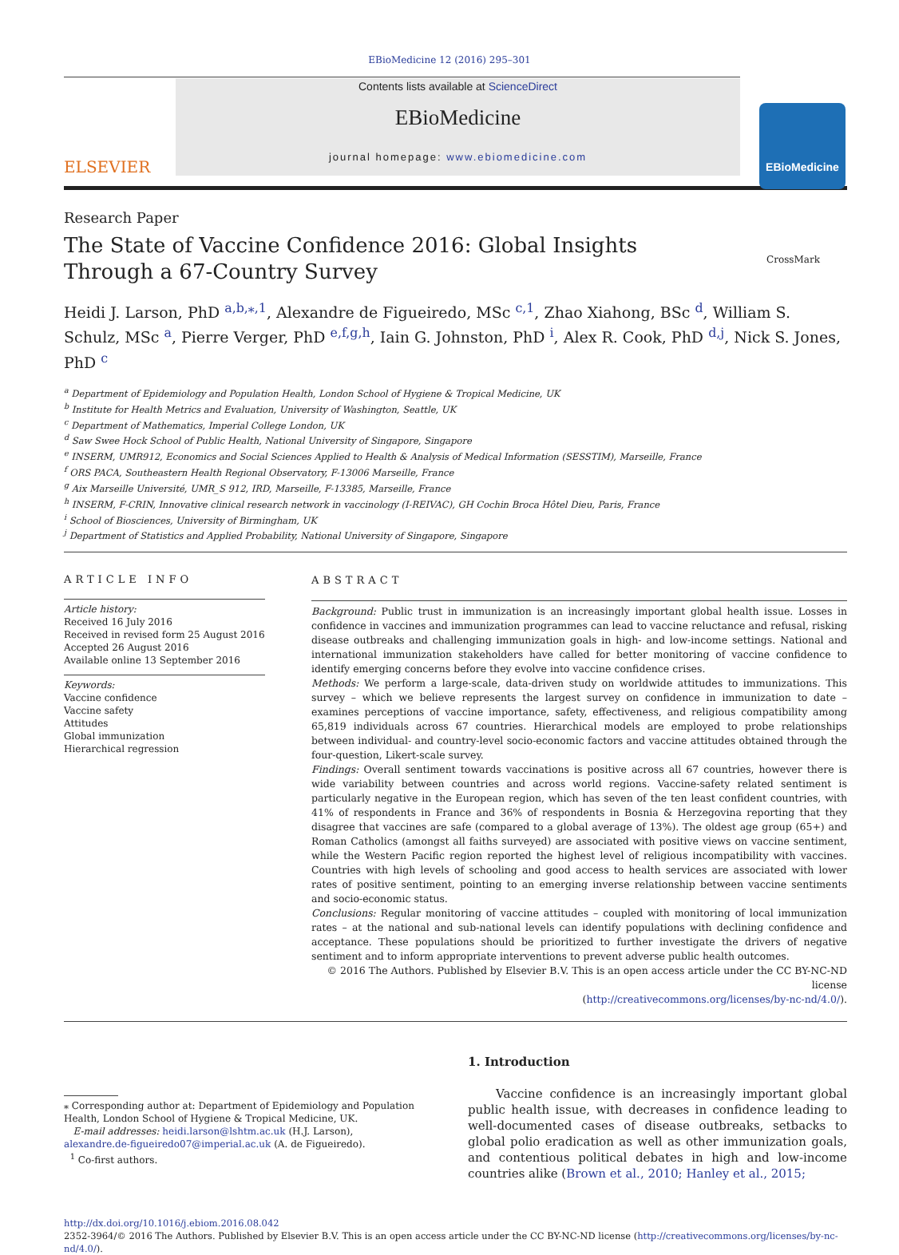EBioMedicine 12 (2016) 295–301
ELSEVIER
Contents lists available at ScienceDirect
EBioMedicine
journal homepage: www.ebiomedicine.com
EBioMedicine
Research Paper
CrossMark
The State of Vaccine Confidence 2016: Global Insights Through a 67-Country Survey
Heidi J. Larson, PhD <sup>a,b,⁎,1</sup>, Alexandre de Figueiredo, MSc <sup>c,1</sup>, Zhao Xiahong, BSc <sup>d</sup>, William S. Schulz, MSc <sup>a</sup>, Pierre Verger, PhD <sup>e,f,g,h</sup>, Iain G. Johnston, PhD <sup>i</sup>, Alex R. Cook, PhD <sup>d,j</sup>, Nick S. Jones, PhD <sup>c</sup>
<sup>a</sup> Department of Epidemiology and Population Health, London School of Hygiene & Tropical Medicine, UK
<sup>b</sup> Institute for Health Metrics and Evaluation, University of Washington, Seattle, UK
<sup>c</sup> Department of Mathematics, Imperial College London, UK
<sup>d</sup> Saw Swee Hock School of Public Health, National University of Singapore, Singapore
<sup>e</sup> INSERM, UMR912, Economics and Social Sciences Applied to Health & Analysis of Medical Information (SESSTIM), Marseille, France
<sup>f</sup> ORS PACA, Southeastern Health Regional Observatory, F-13006 Marseille, France
<sup>g</sup> Aix Marseille Université, UMR_S 912, IRD, Marseille, F-13385, Marseille, France
<sup>h</sup> INSERM, F-CRIN, Innovative clinical research network in vaccinology (I-REIVAC), GH Cochin Broca Hôtel Dieu, Paris, France
<sup>i</sup> School of Biosciences, University of Birmingham, UK
<sup>j</sup> Department of Statistics and Applied Probability, National University of Singapore, Singapore
ARTICLE INFO
Article history:
Received 16 July 2016
Received in revised form 25 August 2016
Accepted 26 August 2016
Available online 13 September 2016
Keywords:
Vaccine confidence
Vaccine safety
Attitudes
Global immunization
Hierarchical regression
ABSTRACT
Background: Public trust in immunization is an increasingly important global health issue. Losses in confidence in vaccines and immunization programmes can lead to vaccine reluctance and refusal, risking disease outbreaks and challenging immunization goals in high- and low-income settings. National and international immunization stakeholders have called for better monitoring of vaccine confidence to identify emerging concerns before they evolve into vaccine confidence crises.
Methods: We perform a large-scale, data-driven study on worldwide attitudes to immunizations. This survey – which we believe represents the largest survey on confidence in immunization to date – examines perceptions of vaccine importance, safety, effectiveness, and religious compatibility among 65,819 individuals across 67 countries. Hierarchical models are employed to probe relationships between individual- and country-level socio-economic factors and vaccine attitudes obtained through the four-question, Likert-scale survey.
Findings: Overall sentiment towards vaccinations is positive across all 67 countries, however there is wide variability between countries and across world regions. Vaccine-safety related sentiment is particularly negative in the European region, which has seven of the ten least confident countries, with 41% of respondents in France and 36% of respondents in Bosnia & Herzegovina reporting that they disagree that vaccines are safe (compared to a global average of 13%). The oldest age group (65+) and Roman Catholics (amongst all faiths surveyed) are associated with positive views on vaccine sentiment, while the Western Pacific region reported the highest level of religious incompatibility with vaccines. Countries with high levels of schooling and good access to health services are associated with lower rates of positive sentiment, pointing to an emerging inverse relationship between vaccine sentiments and socio-economic status.
Conclusions: Regular monitoring of vaccine attitudes – coupled with monitoring of local immunization rates – at the national and sub-national levels can identify populations with declining confidence and acceptance. These populations should be prioritized to further investigate the drivers of negative sentiment and to inform appropriate interventions to prevent adverse public health outcomes.
© 2016 The Authors. Published by Elsevier B.V. This is an open access article under the CC BY-NC-ND license
(http://creativecommons.org/licenses/by-nc-nd/4.0/).
⁎ Corresponding author at: Department of Epidemiology and Population Health, London School of Hygiene & Tropical Medicine, UK.
E-mail addresses: heidi.larson@lshtm.ac.uk (H.J. Larson),
alexandre.de-figueiredo07@imperial.ac.uk (A. de Figueiredo).
<sup>1</sup> Co-first authors.
1. Introduction
Vaccine confidence is an increasingly important global public health issue, with decreases in confidence leading to well-documented cases of disease outbreaks, setbacks to global polio eradication as well as other immunization goals, and contentious political debates in high and low-income countries alike (Brown et al., 2010; Hanley et al., 2015;
http://dx.doi.org/10.1016/j.ebiom.2016.08.042
2352-3964/© 2016 The Authors. Published by Elsevier B.V. This is an open access article under the CC BY-NC-ND license (http://creativecommons.org/licenses/by-nc-nd/4.0/).